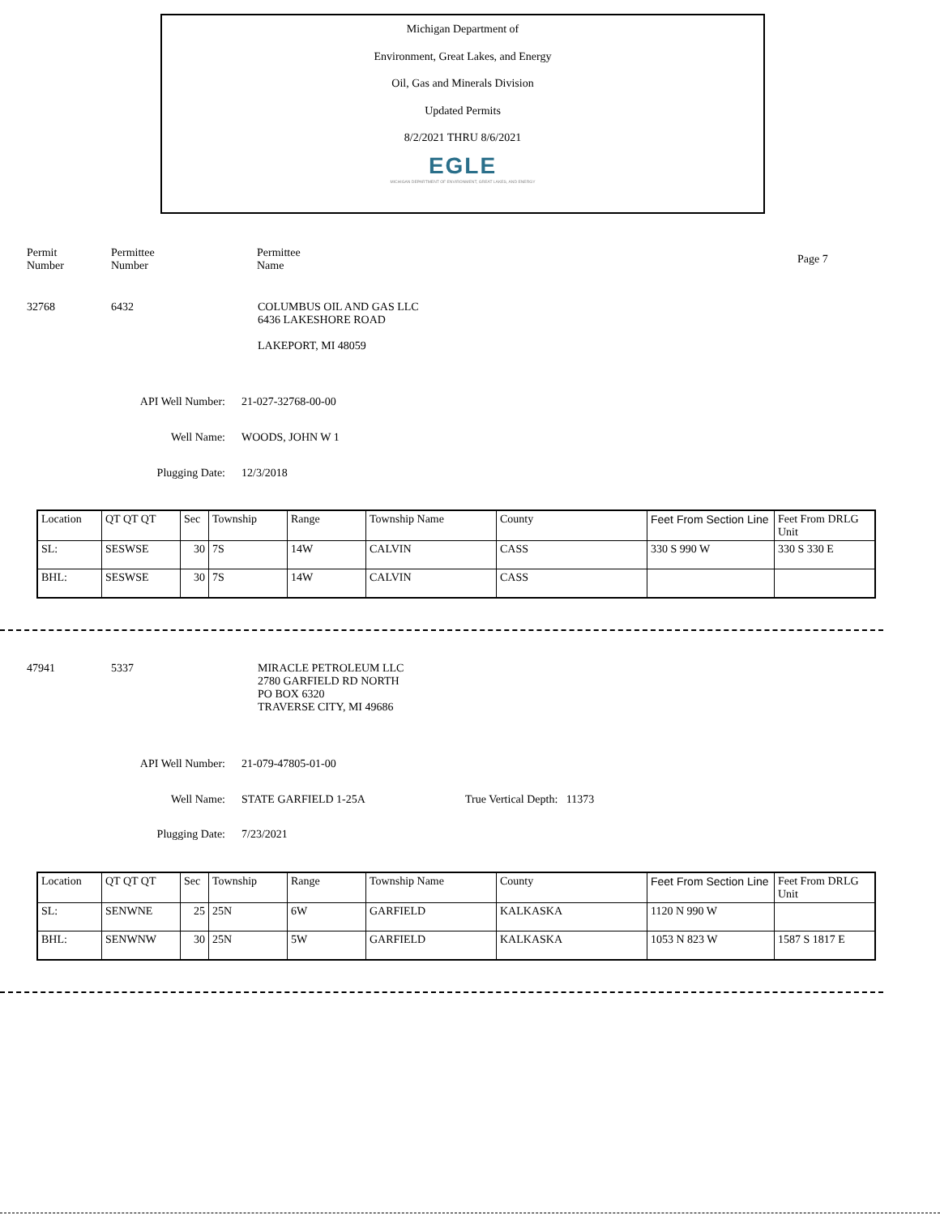Michigan Department of
Environment, Great Lakes, and Energy
Oil, Gas and Minerals Division
Updated Permits
8/2/2021 THRU 8/6/2021
EGLE
MICHIGAN DEPARTMENT OF ENVIRONMENT, GREAT LAKES, AND ENERGY
Permit
Number
Permittee
Number
Permittee
Name
Page 7
32768 6432 COLUMBUS OIL AND GAS LLC
6436 LAKESHORE ROAD
LAKEPORT, MI 48059
API Well Number: 21-027-32768-00-00
Well Name: WOODS, JOHN W 1
Plugging Date: 12/3/2018
| Location | QT QT QT | Sec | Township | Range | Township Name | County | Feet From Section Line | Feet From DRLG Unit |
| --- | --- | --- | --- | --- | --- | --- | --- | --- |
| SL: | SESWSE | 30 | 7S | 14W | CALVIN | CASS | 330 S 990 W | 330 S 330 E |
| BHL: | SESWSE | 30 | 7S | 14W | CALVIN | CASS | | |
47941 5337 MIRACLE PETROLEUM LLC
2780 GARFIELD RD NORTH
PO BOX 6320
TRAVERSE CITY, MI 49686
API Well Number: 21-079-47805-01-00
Well Name: STATE GARFIELD 1-25A True Vertical Depth: 11373
Plugging Date: 7/23/2021
| Location | QT QT QT | Sec | Township | Range | Township Name | County | Feet From Section Line | Feet From DRLG Unit |
| --- | --- | --- | --- | --- | --- | --- | --- | --- |
| SL: | SENWNE | 25 | 25N | 6W | GARFIELD | KALKASKA | 1120 N 990 W | |
| BHL: | SENWNW | 30 | 25N | 5W | GARFIELD | KALKASKA | 1053 N 823 W | 1587 S 1817 E |